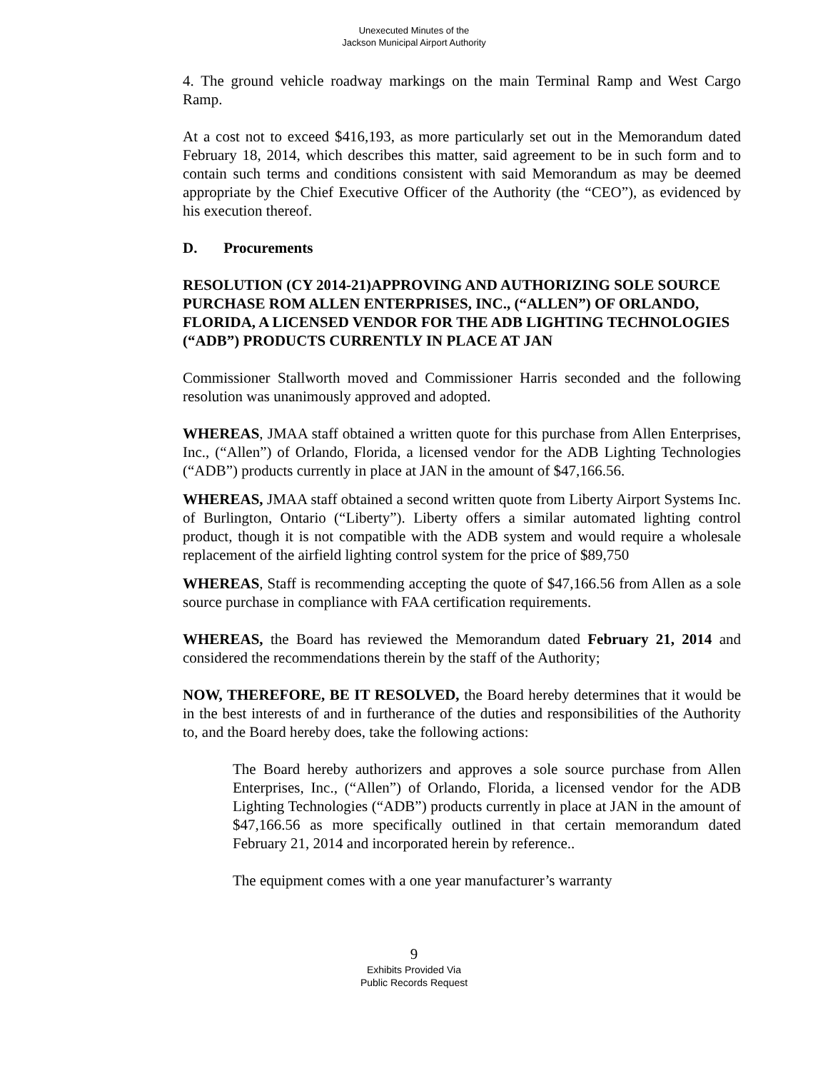Unexecuted Minutes of the
Jackson Municipal Airport Authority
4. The ground vehicle roadway markings on the main Terminal Ramp and West Cargo Ramp.
At a cost not to exceed $416,193, as more particularly set out in the Memorandum dated February 18, 2014, which describes this matter, said agreement to be in such form and to contain such terms and conditions consistent with said Memorandum as may be deemed appropriate by the Chief Executive Officer of the Authority (the “CEO”), as evidenced by his execution thereof.
D. Procurements
RESOLUTION (CY 2014-21)APPROVING AND AUTHORIZING SOLE SOURCE PURCHASE ROM ALLEN ENTERPRISES, INC., (“ALLEN”) OF ORLANDO, FLORIDA, A LICENSED VENDOR FOR THE ADB LIGHTING TECHNOLOGIES (“ADB”) PRODUCTS CURRENTLY IN PLACE AT JAN
Commissioner Stallworth moved and Commissioner Harris seconded and the following resolution was unanimously approved and adopted.
WHEREAS, JMAA staff obtained a written quote for this purchase from Allen Enterprises, Inc., (“Allen”) of Orlando, Florida, a licensed vendor for the ADB Lighting Technologies (“ADB”) products currently in place at JAN in the amount of $47,166.56.
WHEREAS, JMAA staff obtained a second written quote from Liberty Airport Systems Inc. of Burlington, Ontario (“Liberty”). Liberty offers a similar automated lighting control product, though it is not compatible with the ADB system and would require a wholesale replacement of the airfield lighting control system for the price of $89,750
WHEREAS, Staff is recommending accepting the quote of $47,166.56 from Allen as a sole source purchase in compliance with FAA certification requirements.
WHEREAS, the Board has reviewed the Memorandum dated February 21, 2014 and considered the recommendations therein by the staff of the Authority;
NOW, THEREFORE, BE IT RESOLVED, the Board hereby determines that it would be in the best interests of and in furtherance of the duties and responsibilities of the Authority to, and the Board hereby does, take the following actions:
The Board hereby authorizers and approves a sole source purchase from Allen Enterprises, Inc., (“Allen”) of Orlando, Florida, a licensed vendor for the ADB Lighting Technologies (“ADB”) products currently in place at JAN in the amount of $47,166.56 as more specifically outlined in that certain memorandum dated February 21, 2014 and incorporated herein by reference..
The equipment comes with a one year manufacturer’s warranty
9
Exhibits Provided Via
Public Records Request